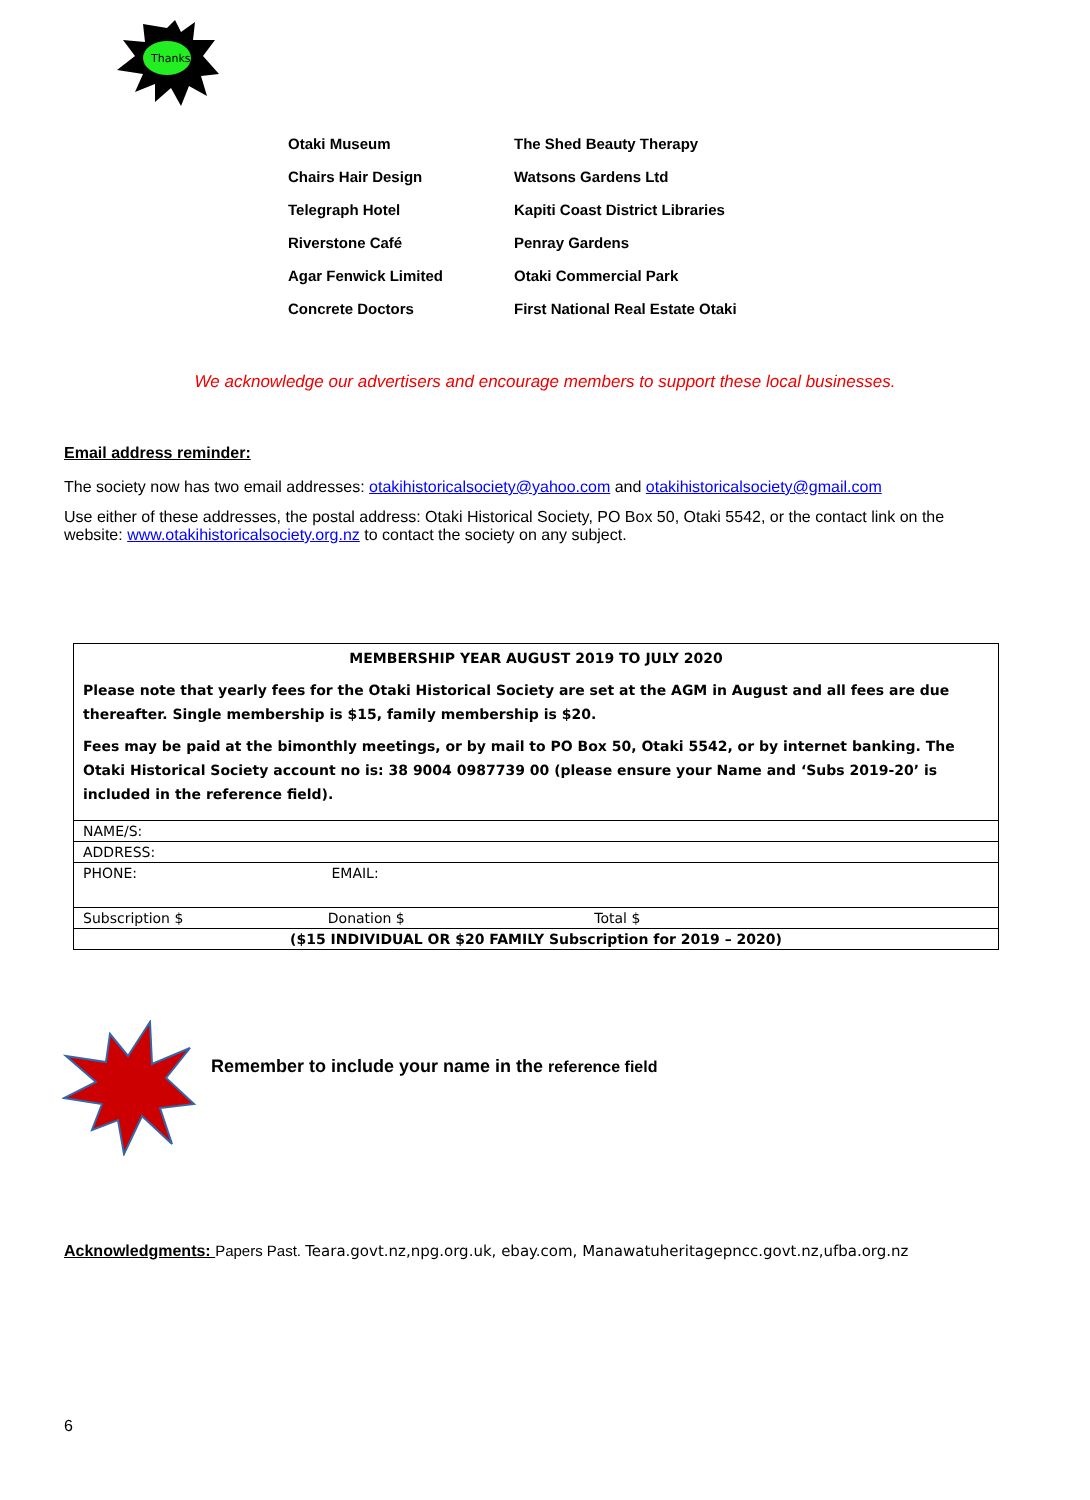Thanks
| Otaki Museum | The Shed Beauty Therapy |
| Chairs Hair Design | Watsons Gardens Ltd |
| Telegraph Hotel | Kapiti Coast District Libraries |
| Riverstone Café | Penray Gardens |
| Agar Fenwick Limited | Otaki Commercial Park |
| Concrete Doctors | First National Real Estate Otaki |
We acknowledge our advertisers and encourage members to support these local businesses.
Email address reminder:
The society now has two email addresses: otakihistoricalsociety@yahoo.com and otakihistoricalsociety@gmail.com
Use either of these addresses, the postal address: Otaki Historical Society, PO Box 50, Otaki 5542, or the contact link on the website: www.otakihistoricalsociety.org.nz to contact the society on any subject.
| MEMBERSHIP YEAR AUGUST 2019 TO JULY 2020 Please note that yearly fees for the Otaki Historical Society are set at the AGM in August and all fees are due thereafter. Single membership is $15, family membership is $20. Fees may be paid at the bimonthly meetings, or by mail to PO Box 50, Otaki 5542, or by internet banking. The Otaki Historical Society account no is: 38 9004 0987739 00 (please ensure your Name and ‘Subs 2019-20’ is included in the reference field). |
| NAME/S: |
| ADDRESS: |
| PHONE: EMAIL: |
| Subscription $ Donation $ Total $ |
| ($15 INDIVIDUAL OR $20 FAMILY Subscription for 2019 – 2020) |
Remember to include your name in the reference field
Acknowledgments: Papers Past. Teara.govt.nz,npg.org.uk, ebay.com, Manawatuheritagepncc.govt.nz,ufba.org.nz
6